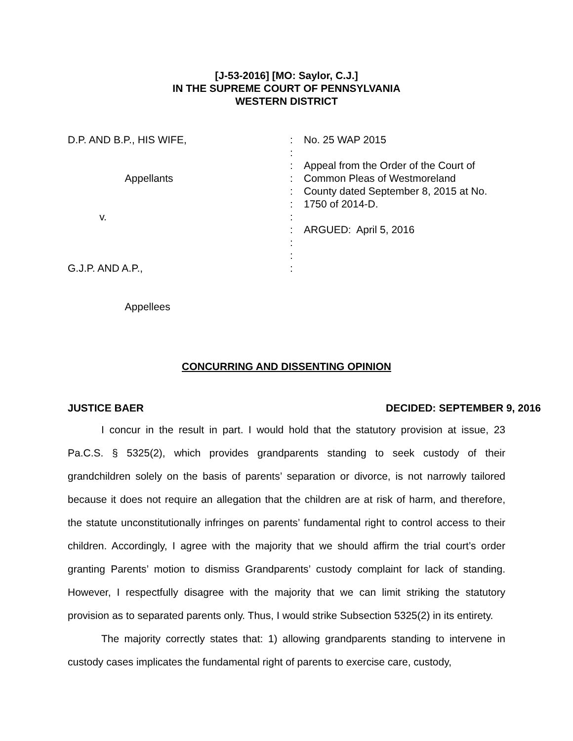[J-53-2016] [MO: Saylor, C.J.]
IN THE SUPREME COURT OF PENNSYLVANIA
WESTERN DISTRICT
D.P. AND B.P., HIS WIFE, Appellants v. G.J.P. AND A.P., Appellees
: : : : : : : : : : :
No. 25 WAP 2015 Appeal from the Order of the Court of Common Pleas of Westmoreland County dated September 8, 2015 at No. 1750 of 2014-D. ARGUED: April 5, 2016
CONCURRING AND DISSENTING OPINION
JUSTICE BAER DECIDED: SEPTEMBER 9, 2016
I concur in the result in part. I would hold that the statutory provision at issue, 23 Pa.C.S. § 5325(2), which provides grandparents standing to seek custody of their grandchildren solely on the basis of parents’ separation or divorce, is not narrowly tailored because it does not require an allegation that the children are at risk of harm, and therefore, the statute unconstitutionally infringes on parents’ fundamental right to control access to their children. Accordingly, I agree with the majority that we should affirm the trial court’s order granting Parents’ motion to dismiss Grandparents’ custody complaint for lack of standing. However, I respectfully disagree with the majority that we can limit striking the statutory provision as to separated parents only. Thus, I would strike Subsection 5325(2) in its entirety.
The majority correctly states that: 1) allowing grandparents standing to intervene in custody cases implicates the fundamental right of parents to exercise care, custody,